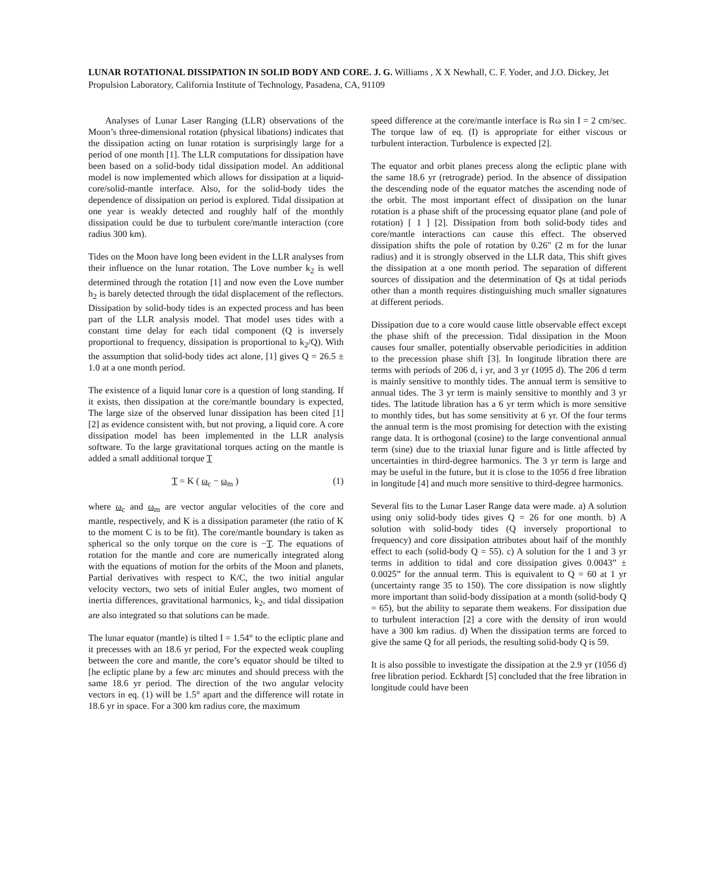LUNAR ROTATIONAL DISSIPATION IN SOLID BODY AND CORE. J. G. Williams , X X Newhall, C. F. Yoder, and J.O. Dickey, Jet Propulsion Laboratory, California Institute of Technology, Pasadena, CA, 91109
Analyses of Lunar Laser Ranging (LLR) observations of the Moon’s three-dimensional rotation (physical libations) indicates that the dissipation acting on lunar rotation is surprisingly large for a period of one month [1]. The LLR computations for dissipation have been based on a solid-body tidal dissipation model. An additional model is now implemented which allows for dissipation at a liquid-core/solid-mantle interface. Also, for the solid-body tides the dependence of dissipation on period is explored. Tidal dissipation at one year is weakly detected and roughly half of the monthly dissipation could be due to turbulent core/mantle interaction (core radius 300 km).
Tides on the Moon have long been evident in the LLR analyses from their influence on the lunar rotation. The Love number k<sub>2</sub> is well determined through the rotation [1] and now even the Love number h<sub>2</sub> is barely detected through the tidal displacement of the reflectors. Dissipation by solid-body tides is an expected process and has been part of the LLR analysis model. That model uses tides with a constant time delay for each tidal component (Q is inversely proportional to frequency, dissipation is proportional to k<sub>2</sub>/Q). With the assumption that solid-body tides act alone, [1] gives Q = 26.5 ± 1.0 at a one month period.
The existence of a liquid lunar core is a question of long standing. If it exists, then dissipation at the core/mantle boundary is expected, The large size of the observed lunar dissipation has been cited [1] [2] as evidence consistent with, but not proving, a liquid core. A core dissipation model has been implemented in the LLR analysis software. To the large gravitational torques acting on the mantle is added a small additional torque T
T = K ( ω<sub>c</sub> − ω<sub>m</sub> ) (1)
where ω<sub>c</sub> and ω<sub>m</sub> are vector angular velocities of the core and mantle, respectively, and K is a dissipation parameter (the ratio of K to the moment C is to be fit). The core/mantle boundary is taken as spherical so the only torque on the core is −T. The equations of rotation for the mantle and core are numerically integrated along with the equations of motion for the orbits of the Moon and planets, Partial derivatives with respect to K/C, the two initial angular velocity vectors, two sets of initial Euler angles, two moment of inertia differences, gravitational harmonics, k<sub>2</sub>, and tidal dissipation are also integrated so that solutions can be made.
The lunar equator (mantle) is tilted I = 1.54° to the ecliptic plane and it precesses with an 18.6 yr period, For the expected weak coupling between the core and mantle, the core’s equator should be tilted to [he ecliptic plane by a few arc minutes and should precess with the same 18.6 yr period. The direction of the two angular velocity vectors in eq. (1) will be 1.5° apart and the difference will rotate in 18.6 yr in space. For a 300 km radius core, the maximum
speed difference at the core/mantle interface is Rω sin I = 2 cm/sec. The torque law of eq. (I) is appropriate for either viscous or turbulent interaction. Turbulence is expected [2].
The equator and orbit planes precess along the ecliptic plane with the same 18.6 yr (retrograde) period. In the absence of dissipation the descending node of the equator matches the ascending node of the orbit. The most important effect of dissipation on the lunar rotation is a phase shift of the processing equator plane (and pole of rotation) [ 1 ] [2]. Dissipation from both solid-body tides and core/mantle interactions can cause this effect. The observed dissipation shifts the pole of rotation by 0.26" (2 m for the lunar radius) and it is strongly observed in the LLR data, This shift gives the dissipation at a one month period. The separation of different sources of dissipation and the determination of Qs at tidal periods other than a month requires distinguishing much smaller signatures at different periods.
Dissipation due to a core would cause little observable effect except the phase shift of the precession. Tidal dissipation in the Moon causes four smaller, potentially observable periodicities in addition to the precession phase shift [3]. In longitude libration there are terms with periods of 206 d, i yr, and 3 yr (1095 d). The 206 d term is mainly sensitive to monthly tides. The annual term is sensitive to annual tides. The 3 yr term is mainly sensitive to monthly and 3 yr tides. The latitude libration has a 6 yr term which is more sensitive to monthly tides, but has some sensitivity at 6 yr. Of the four terms the annual term is the most promising for detection with the existing range data. It is orthogonal (cosine) to the large conventional annual term (sine) due to the triaxial lunar figure and is little affected by uncertainties in third-degree harmonics. The 3 yr term is large and may be useful in the future, but it is close to the 1056 d free libration in longitude [4] and much more sensitive to third-degree harmonics.
Several fits to the Lunar Laser Range data were made. a) A solution using oniy solid-body tides gives Q = 26 for one month. b) A solution with solid-body tides (Q inversely proportional to frequency) and core dissipation attributes about haif of the monthly effect to each (solid-body Q = 55). c) A solution for the 1 and 3 yr terms in addition to tidal and core dissipation gives 0.0043” ± 0.0025” for the annual term. This is equivalent to Q = 60 at 1 yr (uncertainty range 35 to 150). The core dissipation is now slightly more important than soiid-body dissipation at a month (solid-body Q = 65), but the ability to separate them weakens. For dissipation due to turbulent interaction [2] a core with the density of iron would have a 300 km radius. d) When the dissipation terms are forced to give the same Q for all periods, the resulting solid-body Q is 59.
It is also possible to investigate the dissipation at the 2.9 yr (1056 d) free libration period. Eckhardt [5] concluded that the free libration in longitude could have been